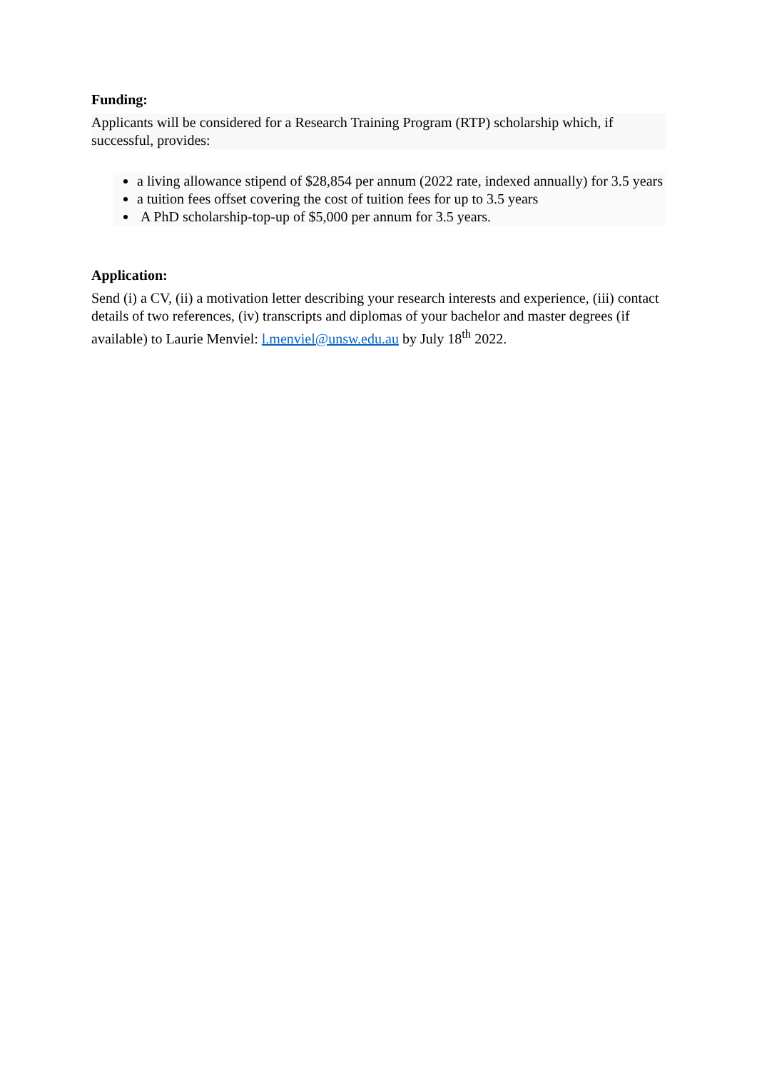Funding:
Applicants will be considered for a Research Training Program (RTP) scholarship which, if successful, provides:
a living allowance stipend of $28,854 per annum (2022 rate, indexed annually) for 3.5 years
a tuition fees offset covering the cost of tuition fees for up to 3.5 years
A PhD scholarship-top-up of $5,000 per annum for 3.5 years.
Application:
Send (i) a CV, (ii) a motivation letter describing your research interests and experience, (iii) contact details of two references, (iv) transcripts and diplomas of your bachelor and master degrees (if available) to Laurie Menviel: l.menviel@unsw.edu.au by July 18<sup>th</sup> 2022.